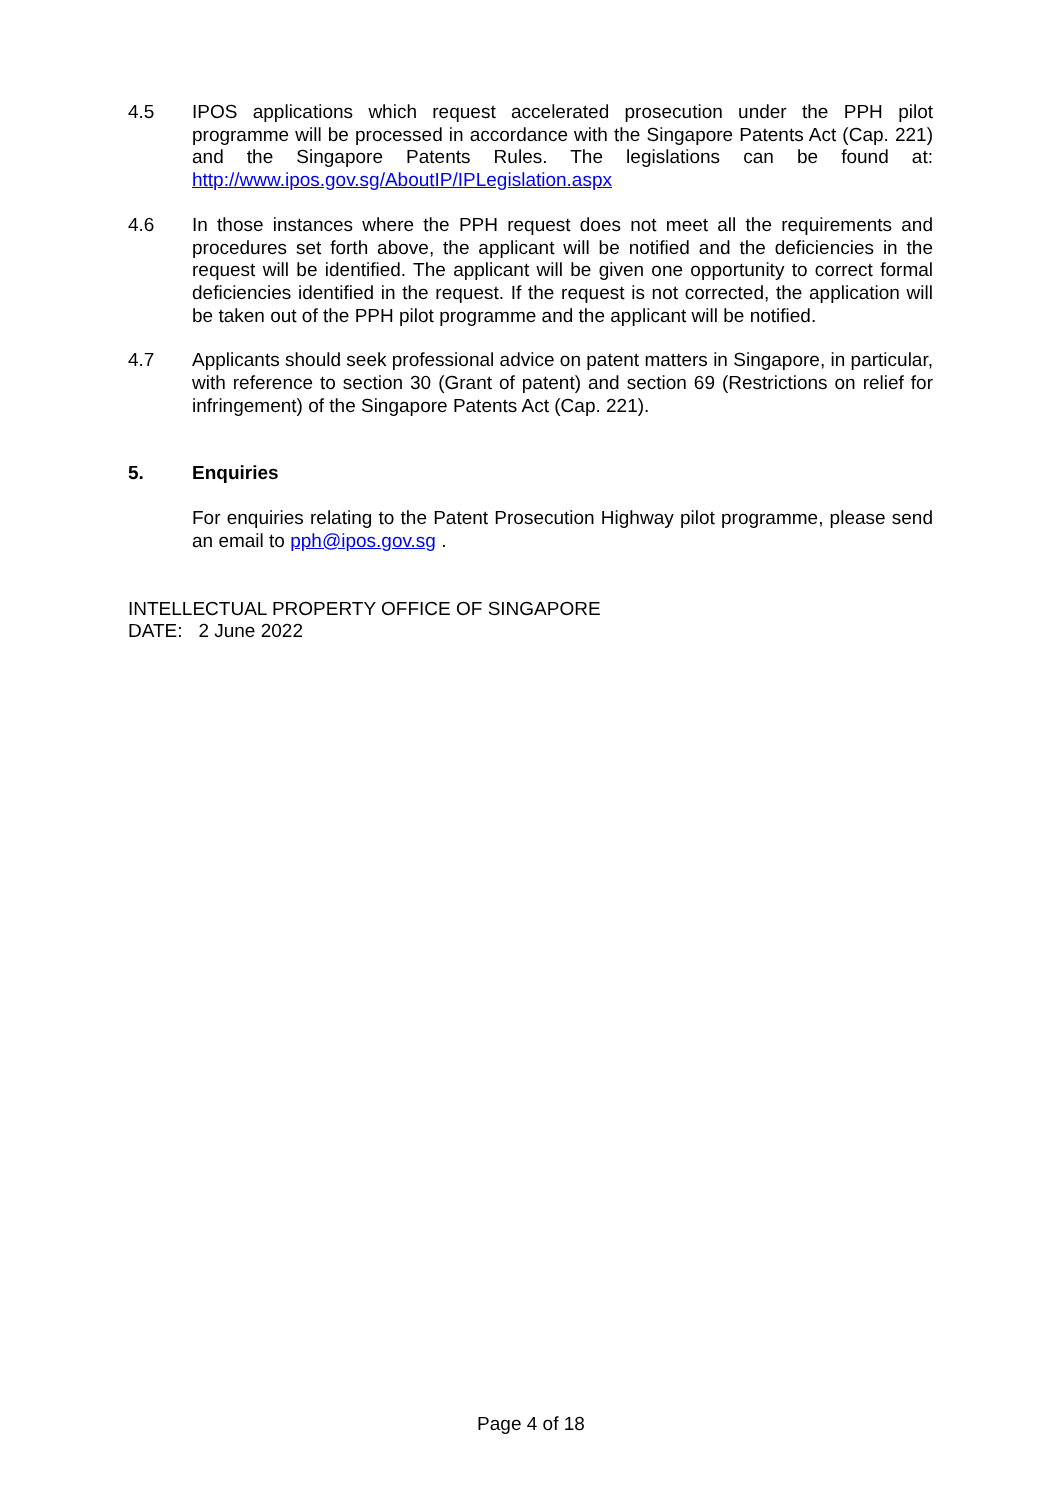4.5 IPOS applications which request accelerated prosecution under the PPH pilot programme will be processed in accordance with the Singapore Patents Act (Cap. 221) and the Singapore Patents Rules. The legislations can be found at: http://www.ipos.gov.sg/AboutIP/IPLegislation.aspx
4.6 In those instances where the PPH request does not meet all the requirements and procedures set forth above, the applicant will be notified and the deficiencies in the request will be identified. The applicant will be given one opportunity to correct formal deficiencies identified in the request. If the request is not corrected, the application will be taken out of the PPH pilot programme and the applicant will be notified.
4.7 Applicants should seek professional advice on patent matters in Singapore, in particular, with reference to section 30 (Grant of patent) and section 69 (Restrictions on relief for infringement) of the Singapore Patents Act (Cap. 221).
5. Enquiries
For enquiries relating to the Patent Prosecution Highway pilot programme, please send an email to pph@ipos.gov.sg .
INTELLECTUAL PROPERTY OFFICE OF SINGAPORE
DATE: 2 June 2022
Page 4 of 18